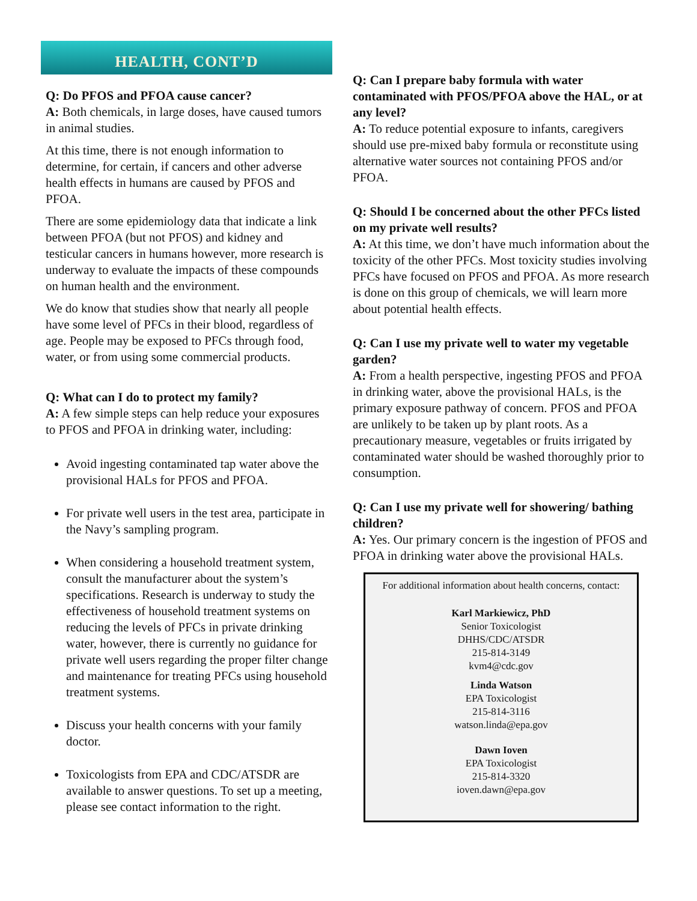HEALTH, CONT’D
Q: Do PFOS and PFOA cause cancer?
A: Both chemicals, in large doses, have caused tumors in animal studies.
At this time, there is not enough information to determine, for certain, if cancers and other adverse health effects in humans are caused by PFOS and PFOA.
There are some epidemiology data that indicate a link between PFOA (but not PFOS) and kidney and testicular cancers in humans however, more research is underway to evaluate the impacts of these compounds on human health and the environment.
We do know that studies show that nearly all people have some level of PFCs in their blood, regardless of age. People may be exposed to PFCs through food, water, or from using some commercial products.
Q: What can I do to protect my family?
A: A few simple steps can help reduce your exposures to PFOS and PFOA in drinking water, including:
Avoid ingesting contaminated tap water above the provisional HALs for PFOS and PFOA.
For private well users in the test area, participate in the Navy’s sampling program.
When considering a household treatment system, consult the manufacturer about the system’s specifications. Research is underway to study the effectiveness of household treatment systems on reducing the levels of PFCs in private drinking water, however, there is currently no guidance for private well users regarding the proper filter change and maintenance for treating PFCs using household treatment systems.
Discuss your health concerns with your family doctor.
Toxicologists from EPA and CDC/ATSDR are available to answer questions. To set up a meeting, please see contact information to the right.
Q: Can I prepare baby formula with water contaminated with PFOS/PFOA above the HAL, or at any level?
A: To reduce potential exposure to infants, caregivers should use pre-mixed baby formula or reconstitute using alternative water sources not containing PFOS and/or PFOA.
Q: Should I be concerned about the other PFCs listed on my private well results?
A: At this time, we don’t have much information about the toxicity of the other PFCs. Most toxicity studies involving PFCs have focused on PFOS and PFOA. As more research is done on this group of chemicals, we will learn more about potential health effects.
Q: Can I use my private well to water my vegetable garden?
A: From a health perspective, ingesting PFOS and PFOA in drinking water, above the provisional HALs, is the primary exposure pathway of concern. PFOS and PFOA are unlikely to be taken up by plant roots. As a precautionary measure, vegetables or fruits irrigated by contaminated water should be washed thoroughly prior to consumption.
Q: Can I use my private well for showering/ bathing children?
A: Yes. Our primary concern is the ingestion of PFOS and PFOA in drinking water above the provisional HALs.
For additional information about health concerns, contact:
Karl Markiewicz, PhD
Senior Toxicologist
DHHS/CDC/ATSDR
215-814-3149
kvm4@cdc.gov
Linda Watson
EPA Toxicologist
215-814-3116
watson.linda@epa.gov
Dawn Ioven
EPA Toxicologist
215-814-3320
ioven.dawn@epa.gov